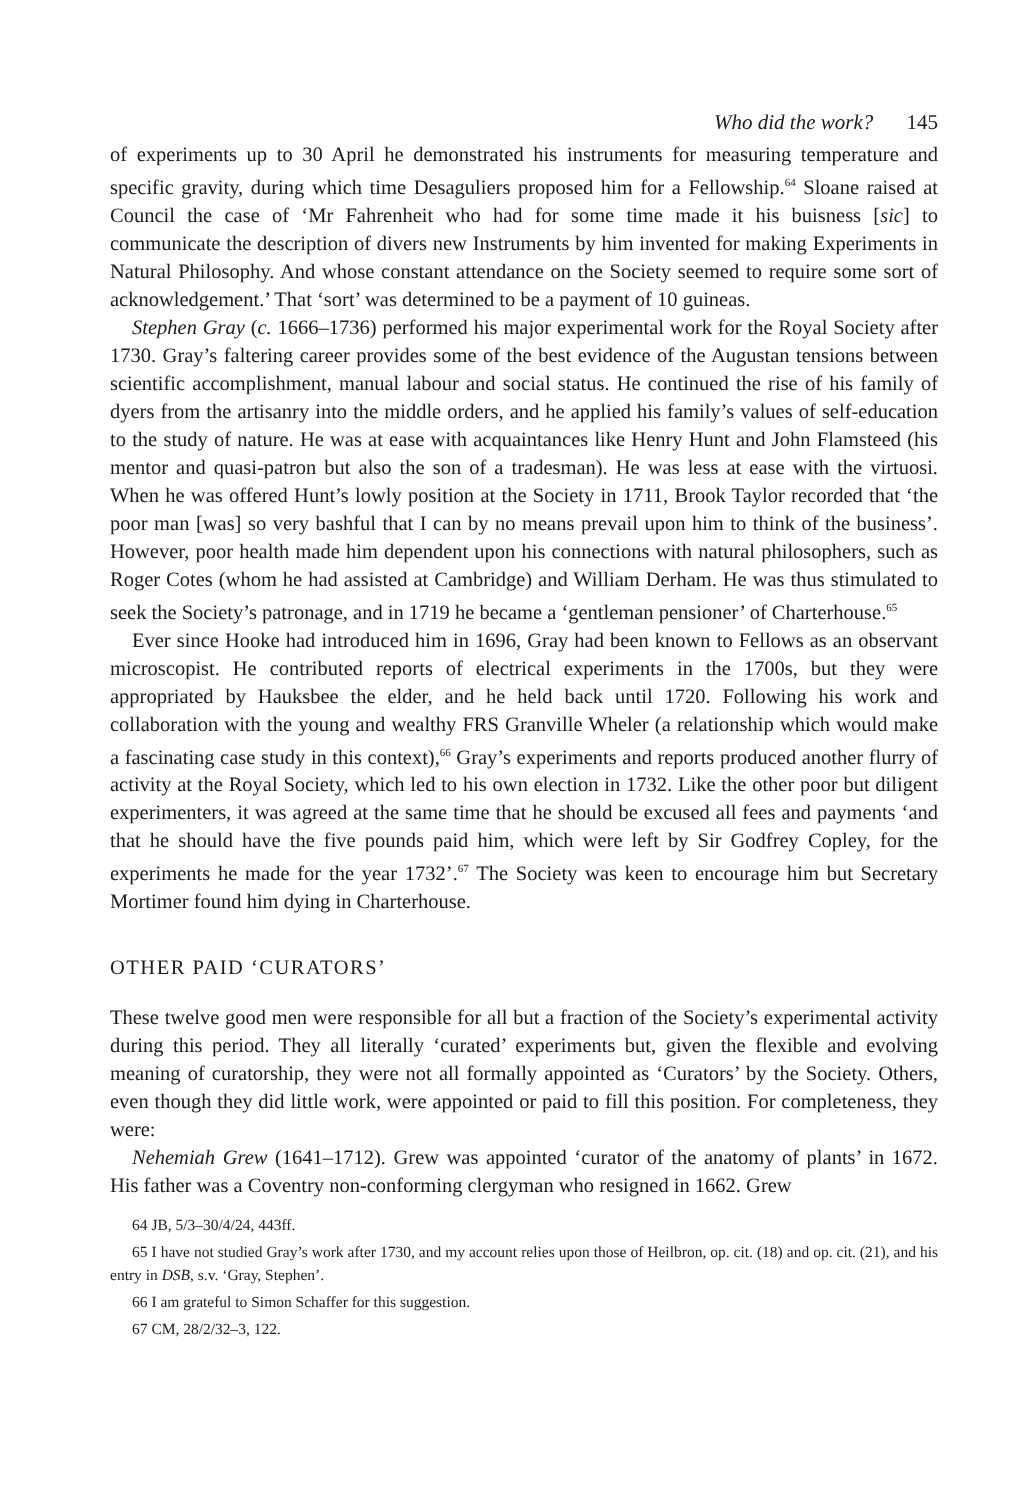Who did the work? 145
of experiments up to 30 April he demonstrated his instruments for measuring temperature and specific gravity, during which time Desaguliers proposed him for a Fellowship.<sup>64</sup> Sloane raised at Council the case of ‘Mr Fahrenheit who had for some time made it his buisness [sic] to communicate the description of divers new Instruments by him invented for making Experiments in Natural Philosophy. And whose constant attendance on the Society seemed to require some sort of acknowledgement.’ That ‘sort’ was determined to be a payment of 10 guineas.
Stephen Gray (c. 1666–1736) performed his major experimental work for the Royal Society after 1730. Gray’s faltering career provides some of the best evidence of the Augustan tensions between scientific accomplishment, manual labour and social status. He continued the rise of his family of dyers from the artisanry into the middle orders, and he applied his family’s values of self-education to the study of nature. He was at ease with acquaintances like Henry Hunt and John Flamsteed (his mentor and quasi-patron but also the son of a tradesman). He was less at ease with the virtuosi. When he was offered Hunt’s lowly position at the Society in 1711, Brook Taylor recorded that ‘the poor man [was] so very bashful that I can by no means prevail upon him to think of the business’. However, poor health made him dependent upon his connections with natural philosophers, such as Roger Cotes (whom he had assisted at Cambridge) and William Derham. He was thus stimulated to seek the Society’s patronage, and in 1719 he became a ‘gentleman pensioner’ of Charterhouse.<sup>65</sup>
Ever since Hooke had introduced him in 1696, Gray had been known to Fellows as an observant microscopist. He contributed reports of electrical experiments in the 1700s, but they were appropriated by Hauksbee the elder, and he held back until 1720. Following his work and collaboration with the young and wealthy FRS Granville Wheler (a relationship which would make a fascinating case study in this context),<sup>66</sup> Gray’s experiments and reports produced another flurry of activity at the Royal Society, which led to his own election in 1732. Like the other poor but diligent experimenters, it was agreed at the same time that he should be excused all fees and payments ‘and that he should have the five pounds paid him, which were left by Sir Godfrey Copley, for the experiments he made for the year 1732’.<sup>67</sup> The Society was keen to encourage him but Secretary Mortimer found him dying in Charterhouse.
OTHER PAID ‘CURATORS’
These twelve good men were responsible for all but a fraction of the Society’s experimental activity during this period. They all literally ‘curated’ experiments but, given the flexible and evolving meaning of curatorship, they were not all formally appointed as ‘Curators’ by the Society. Others, even though they did little work, were appointed or paid to fill this position. For completeness, they were:
Nehemiah Grew (1641–1712). Grew was appointed ‘curator of the anatomy of plants’ in 1672. His father was a Coventry non-conforming clergyman who resigned in 1662. Grew
64 JB, 5/3–30/4/24, 443ff.
65 I have not studied Gray’s work after 1730, and my account relies upon those of Heilbron, op. cit. (18) and op. cit. (21), and his entry in DSB, s.v. ‘Gray, Stephen’.
66 I am grateful to Simon Schaffer for this suggestion.
67 CM, 28/2/32–3, 122.